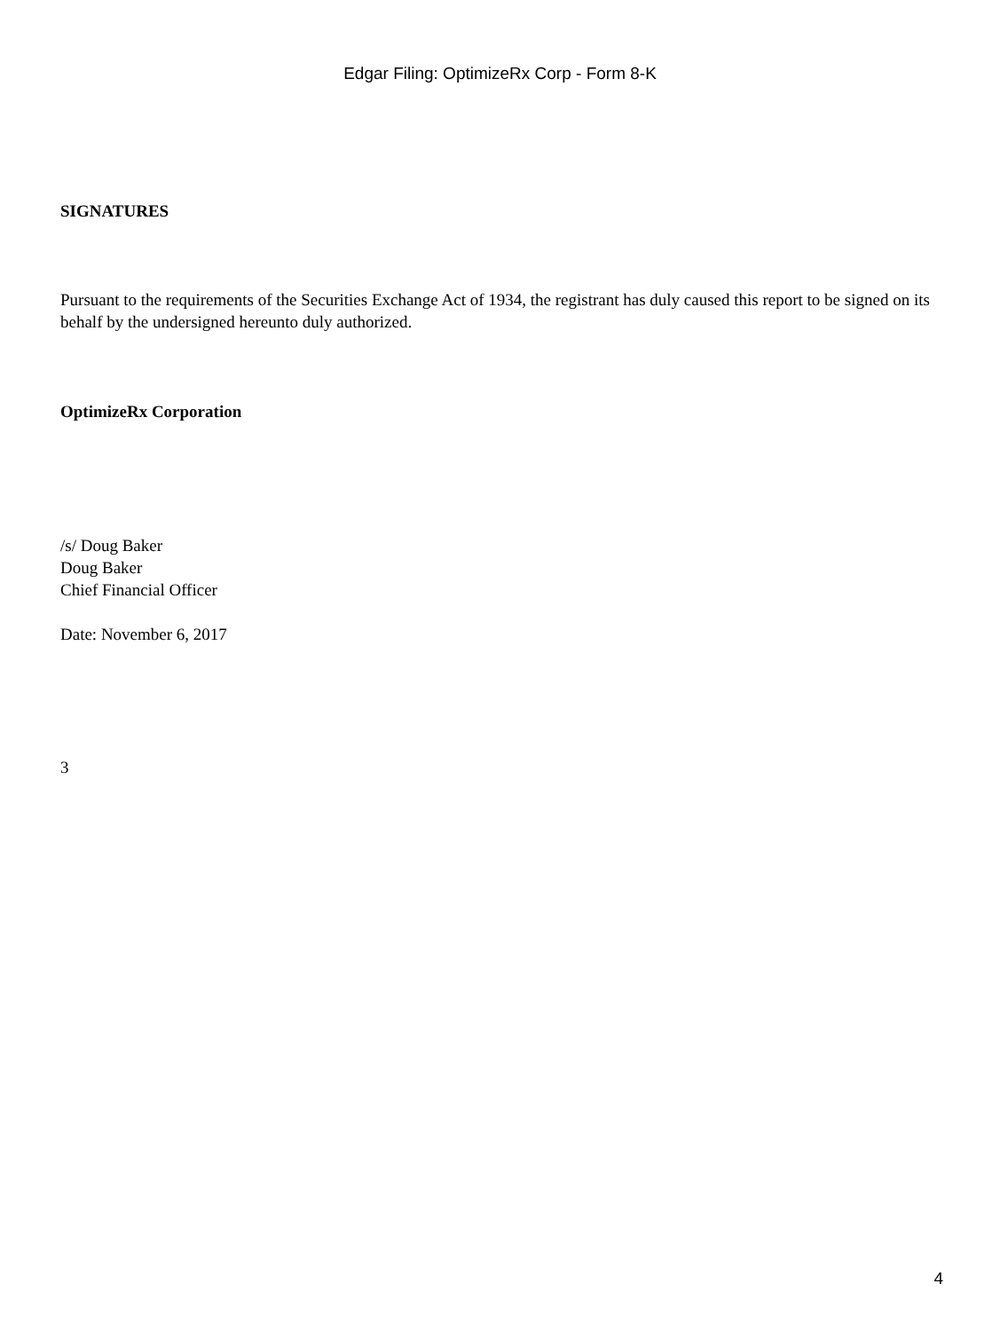Edgar Filing: OptimizeRx Corp - Form 8-K
SIGNATURES
Pursuant to the requirements of the Securities Exchange Act of 1934, the registrant has duly caused this report to be signed on its behalf by the undersigned hereunto duly authorized.
OptimizeRx Corporation
/s/ Doug Baker
Doug Baker
Chief Financial Officer
Date: November 6, 2017
3
4